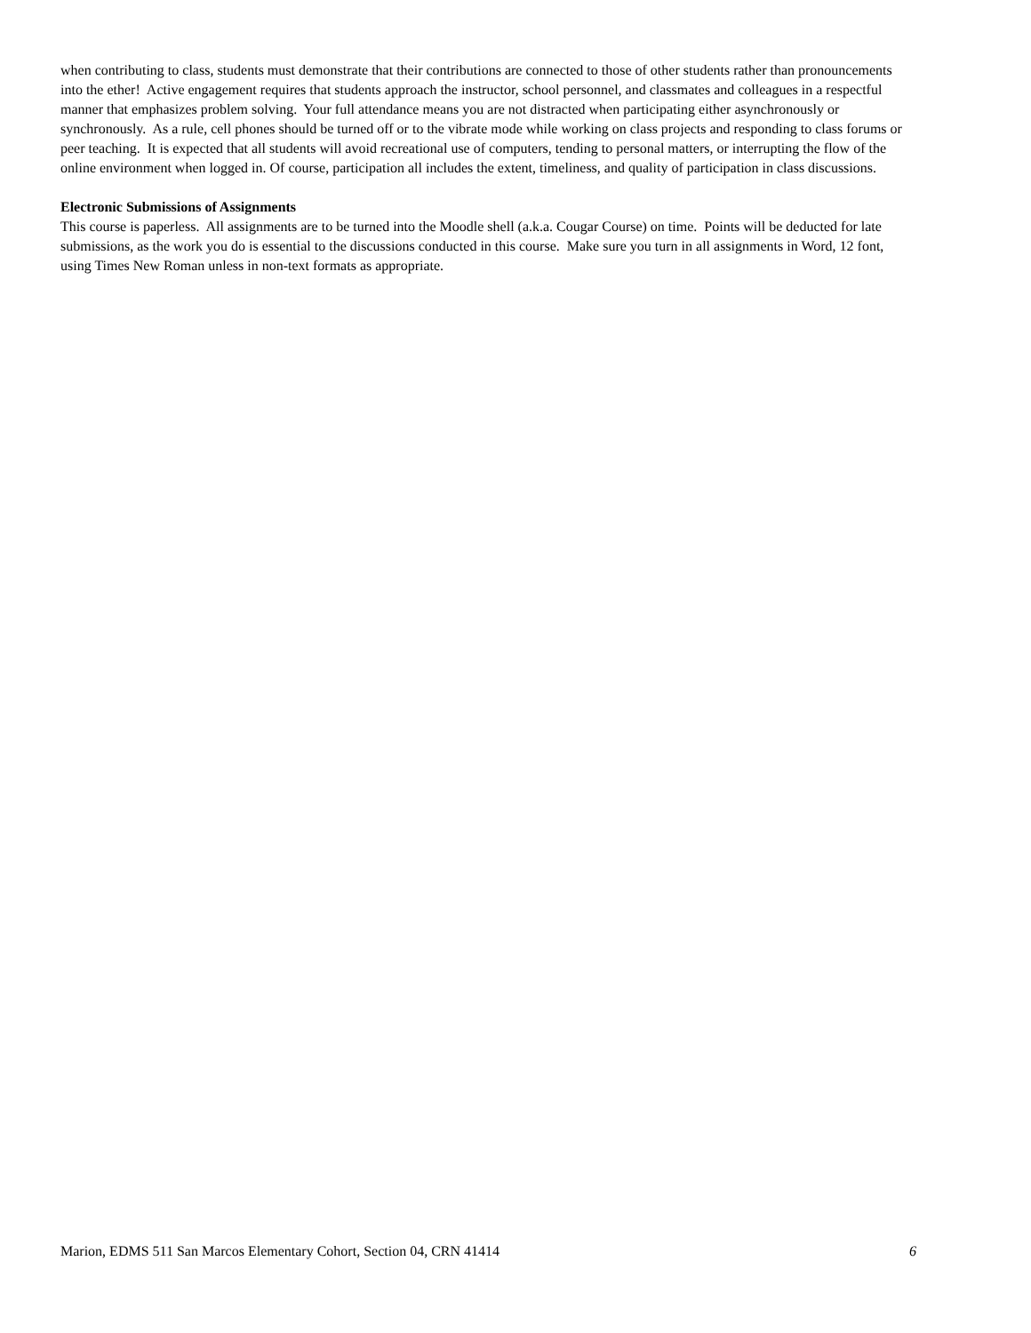when contributing to class, students must demonstrate that their contributions are connected to those of other students rather than pronouncements into the ether! Active engagement requires that students approach the instructor, school personnel, and classmates and colleagues in a respectful manner that emphasizes problem solving. Your full attendance means you are not distracted when participating either asynchronously or synchronously. As a rule, cell phones should be turned off or to the vibrate mode while working on class projects and responding to class forums or peer teaching. It is expected that all students will avoid recreational use of computers, tending to personal matters, or interrupting the flow of the online environment when logged in. Of course, participation all includes the extent, timeliness, and quality of participation in class discussions.
Electronic Submissions of Assignments
This course is paperless. All assignments are to be turned into the Moodle shell (a.k.a. Cougar Course) on time. Points will be deducted for late submissions, as the work you do is essential to the discussions conducted in this course. Make sure you turn in all assignments in Word, 12 font, using Times New Roman unless in non-text formats as appropriate.
Marion, EDMS 511 San Marcos Elementary Cohort, Section 04, CRN 41414 6